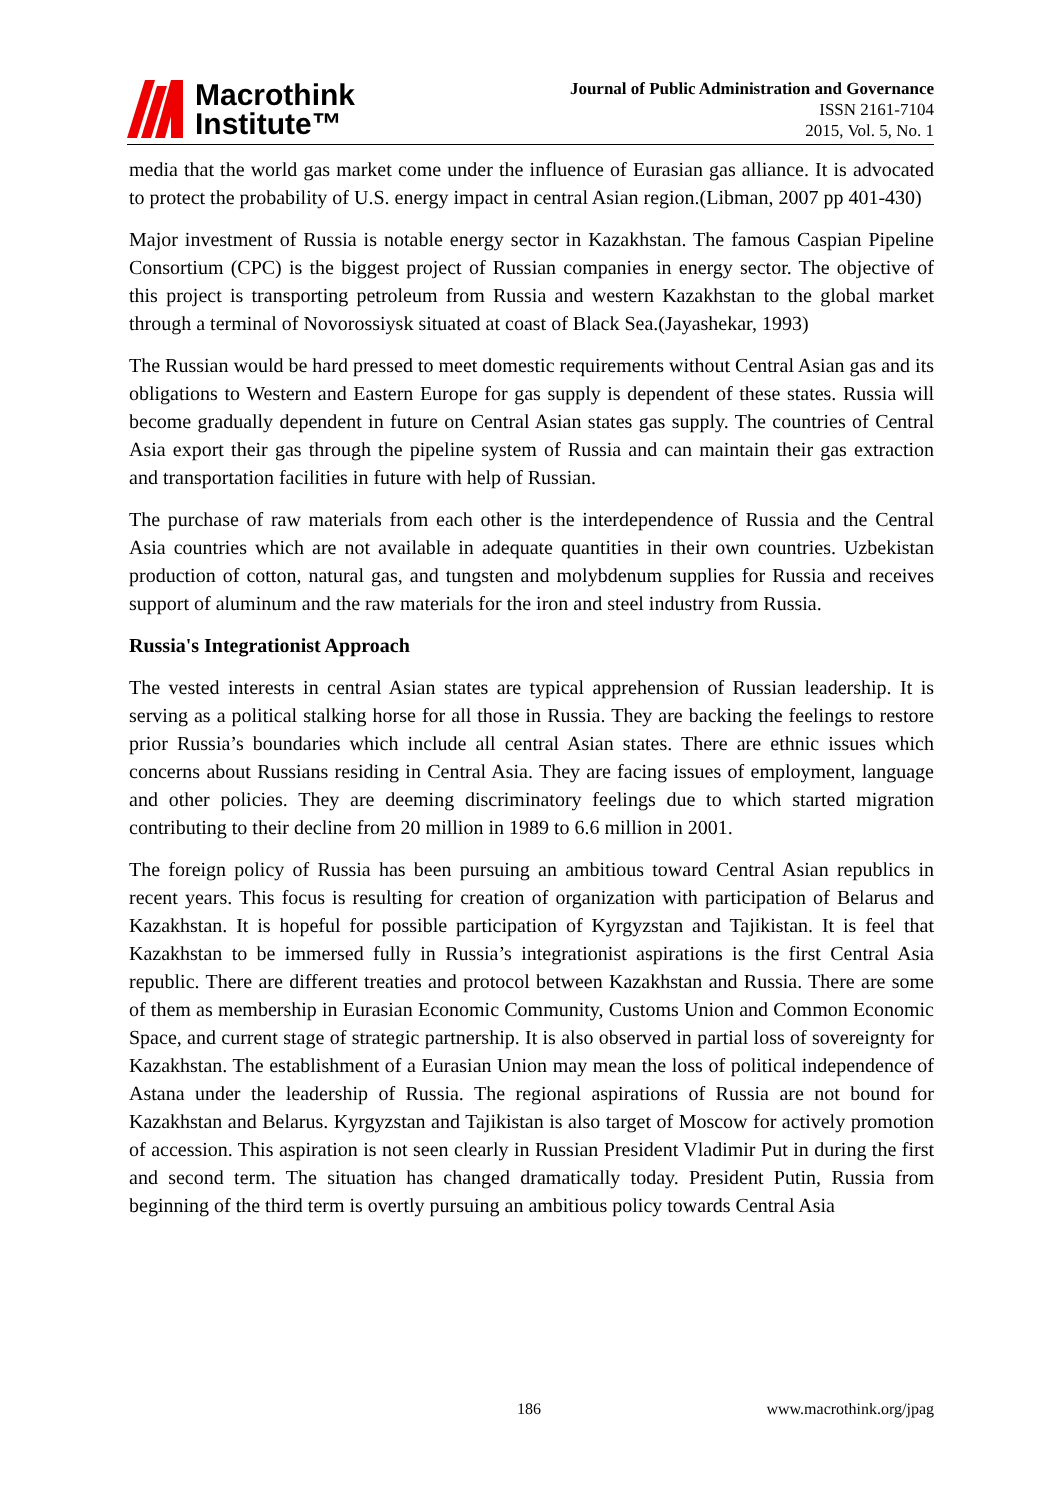Macrothink
Institute™
Journal of Public Administration and Governance
ISSN 2161-7104
2015, Vol. 5, No. 1
media that the world gas market come under the influence of Eurasian gas alliance. It is advocated to protect the probability of U.S. energy impact in central Asian region.(Libman, 2007 pp 401-430)
Major investment of Russia is notable energy sector in Kazakhstan. The famous Caspian Pipeline Consortium (CPC) is the biggest project of Russian companies in energy sector. The objective of this project is transporting petroleum from Russia and western Kazakhstan to the global market through a terminal of Novorossiysk situated at coast of Black Sea.(Jayashekar, 1993)
The Russian would be hard pressed to meet domestic requirements without Central Asian gas and its obligations to Western and Eastern Europe for gas supply is dependent of these states. Russia will become gradually dependent in future on Central Asian states gas supply. The countries of Central Asia export their gas through the pipeline system of Russia and can maintain their gas extraction and transportation facilities in future with help of Russian.
The purchase of raw materials from each other is the interdependence of Russia and the Central Asia countries which are not available in adequate quantities in their own countries. Uzbekistan production of cotton, natural gas, and tungsten and molybdenum supplies for Russia and receives support of aluminum and the raw materials for the iron and steel industry from Russia.
Russia's Integrationist Approach
The vested interests in central Asian states are typical apprehension of Russian leadership. It is serving as a political stalking horse for all those in Russia. They are backing the feelings to restore prior Russia’s boundaries which include all central Asian states. There are ethnic issues which concerns about Russians residing in Central Asia. They are facing issues of employment, language and other policies. They are deeming discriminatory feelings due to which started migration contributing to their decline from 20 million in 1989 to 6.6 million in 2001.
The foreign policy of Russia has been pursuing an ambitious toward Central Asian republics in recent years. This focus is resulting for creation of organization with participation of Belarus and Kazakhstan. It is hopeful for possible participation of Kyrgyzstan and Tajikistan. It is feel that Kazakhstan to be immersed fully in Russia’s integrationist aspirations is the first Central Asia republic. There are different treaties and protocol between Kazakhstan and Russia. There are some of them as membership in Eurasian Economic Community, Customs Union and Common Economic Space, and current stage of strategic partnership. It is also observed in partial loss of sovereignty for Kazakhstan. The establishment of a Eurasian Union may mean the loss of political independence of Astana under the leadership of Russia. The regional aspirations of Russia are not bound for Kazakhstan and Belarus. Kyrgyzstan and Tajikistan is also target of Moscow for actively promotion of accession. This aspiration is not seen clearly in Russian President Vladimir Put in during the first and second term. The situation has changed dramatically today. President Putin, Russia from beginning of the third term is overtly pursuing an ambitious policy towards Central Asia
186 www.macrothink.org/jpag